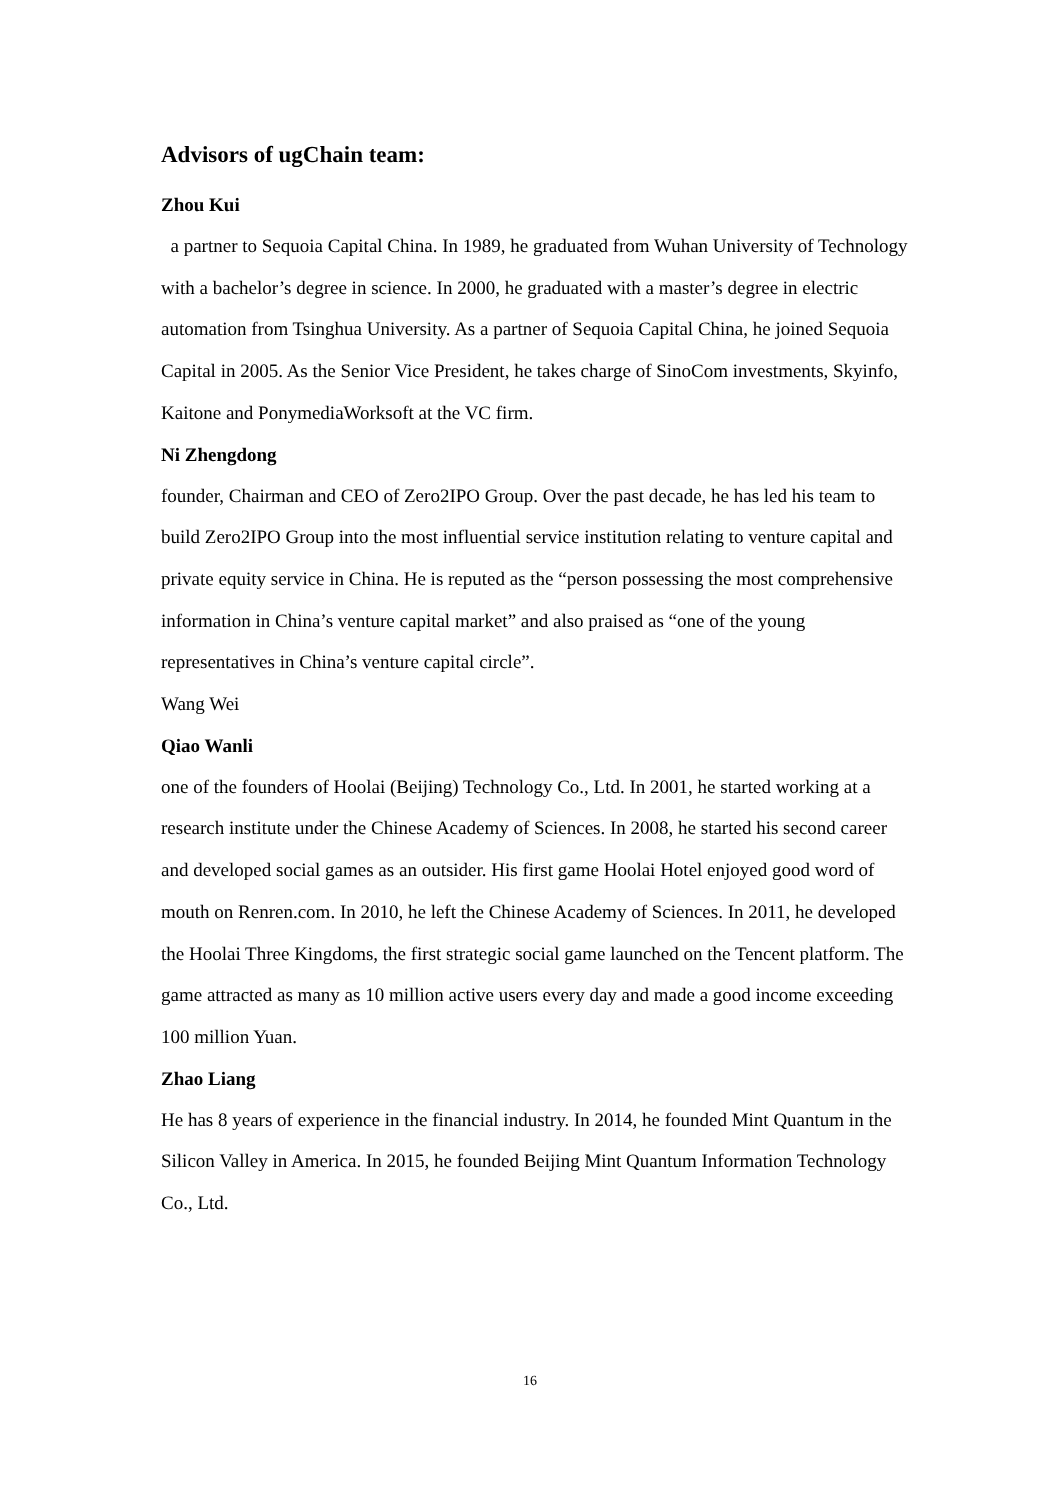Advisors of ugChain team:
Zhou Kui
a partner to Sequoia Capital China. In 1989, he graduated from Wuhan University of Technology with a bachelor’s degree in science. In 2000, he graduated with a master’s degree in electric automation from Tsinghua University. As a partner of Sequoia Capital China, he joined Sequoia Capital in 2005. As the Senior Vice President, he takes charge of SinoCom investments, Skyinfo, Kaitone and PonymediaWorksoft at the VC firm.
Ni Zhengdong
founder, Chairman and CEO of Zero2IPO Group. Over the past decade, he has led his team to build Zero2IPO Group into the most influential service institution relating to venture capital and private equity service in China. He is reputed as the “person possessing the most comprehensive information in China’s venture capital market” and also praised as “one of the young representatives in China’s venture capital circle”.
Wang Wei
Qiao Wanli
one of the founders of Hoolai (Beijing) Technology Co., Ltd. In 2001, he started working at a research institute under the Chinese Academy of Sciences. In 2008, he started his second career and developed social games as an outsider. His first game Hoolai Hotel enjoyed good word of mouth on Renren.com. In 2010, he left the Chinese Academy of Sciences. In 2011, he developed the Hoolai Three Kingdoms, the first strategic social game launched on the Tencent platform. The game attracted as many as 10 million active users every day and made a good income exceeding 100 million Yuan.
Zhao Liang
He has 8 years of experience in the financial industry. In 2014, he founded Mint Quantum in the Silicon Valley in America. In 2015, he founded Beijing Mint Quantum Information Technology Co., Ltd.
16